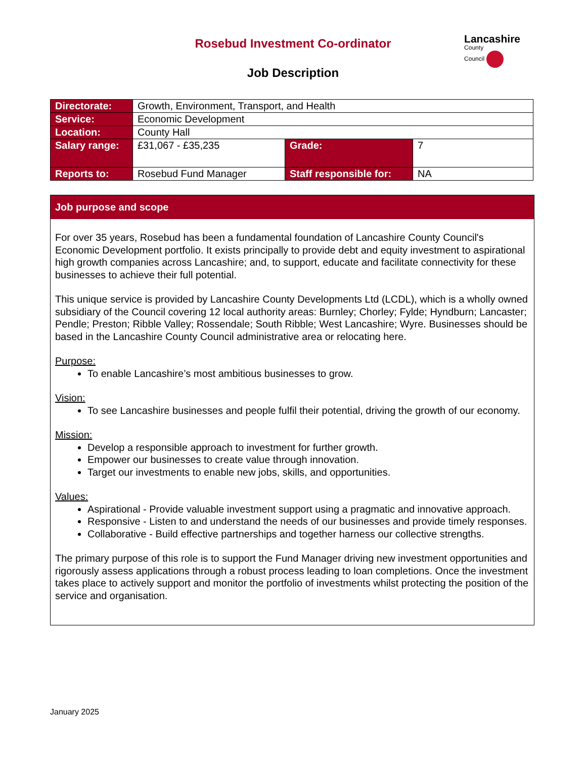Rosebud Investment Co-ordinator
Lancashire
County
Council
Job Description
| Directorate: | Growth, Environment, Transport, and Health | | |
| Service: | Economic Development | | |
| Location: | County Hall | | |
| Salary range: | £31,067 - £35,235 | Grade: | 7 |
| Reports to: | Rosebud Fund Manager | Staff responsible for: | NA |
Job purpose and scope
For over 35 years, Rosebud has been a fundamental foundation of Lancashire County Council's Economic Development portfolio. It exists principally to provide debt and equity investment to aspirational high growth companies across Lancashire; and, to support, educate and facilitate connectivity for these businesses to achieve their full potential.
This unique service is provided by Lancashire County Developments Ltd (LCDL), which is a wholly owned subsidiary of the Council covering 12 local authority areas: Burnley; Chorley; Fylde; Hyndburn; Lancaster; Pendle; Preston; Ribble Valley; Rossendale; South Ribble; West Lancashire; Wyre. Businesses should be based in the Lancashire County Council administrative area or relocating here.
Purpose:
To enable Lancashire’s most ambitious businesses to grow.
Vision:
To see Lancashire businesses and people fulfil their potential, driving the growth of our economy.
Mission:
Develop a responsible approach to investment for further growth.
Empower our businesses to create value through innovation.
Target our investments to enable new jobs, skills, and opportunities.
Values:
Aspirational - Provide valuable investment support using a pragmatic and innovative approach.
Responsive - Listen to and understand the needs of our businesses and provide timely responses.
Collaborative - Build effective partnerships and together harness our collective strengths.
The primary purpose of this role is to support the Fund Manager driving new investment opportunities and rigorously assess applications through a robust process leading to loan completions. Once the investment takes place to actively support and monitor the portfolio of investments whilst protecting the position of the service and organisation.
January 2025